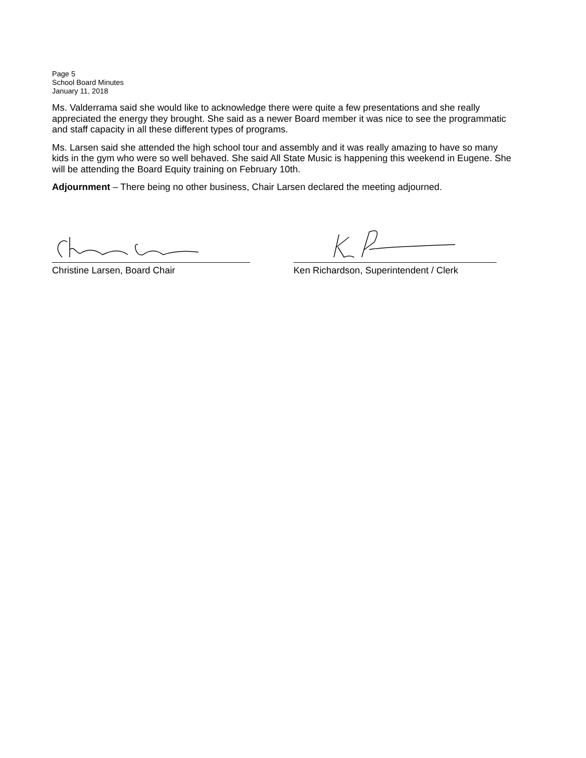Page 5
School Board Minutes
January 11, 2018
Ms. Valderrama said she would like to acknowledge there were quite a few presentations and she really appreciated the energy they brought. She said as a newer Board member it was nice to see the programmatic and staff capacity in all these different types of programs.
Ms. Larsen said she attended the high school tour and assembly and it was really amazing to have so many kids in the gym who were so well behaved. She said All State Music is happening this weekend in Eugene. She will be attending the Board Equity training on February 10th.
Adjournment – There being no other business, Chair Larsen declared the meeting adjourned.
Christine Larsen, Board Chair Ken Richardson, Superintendent / Clerk